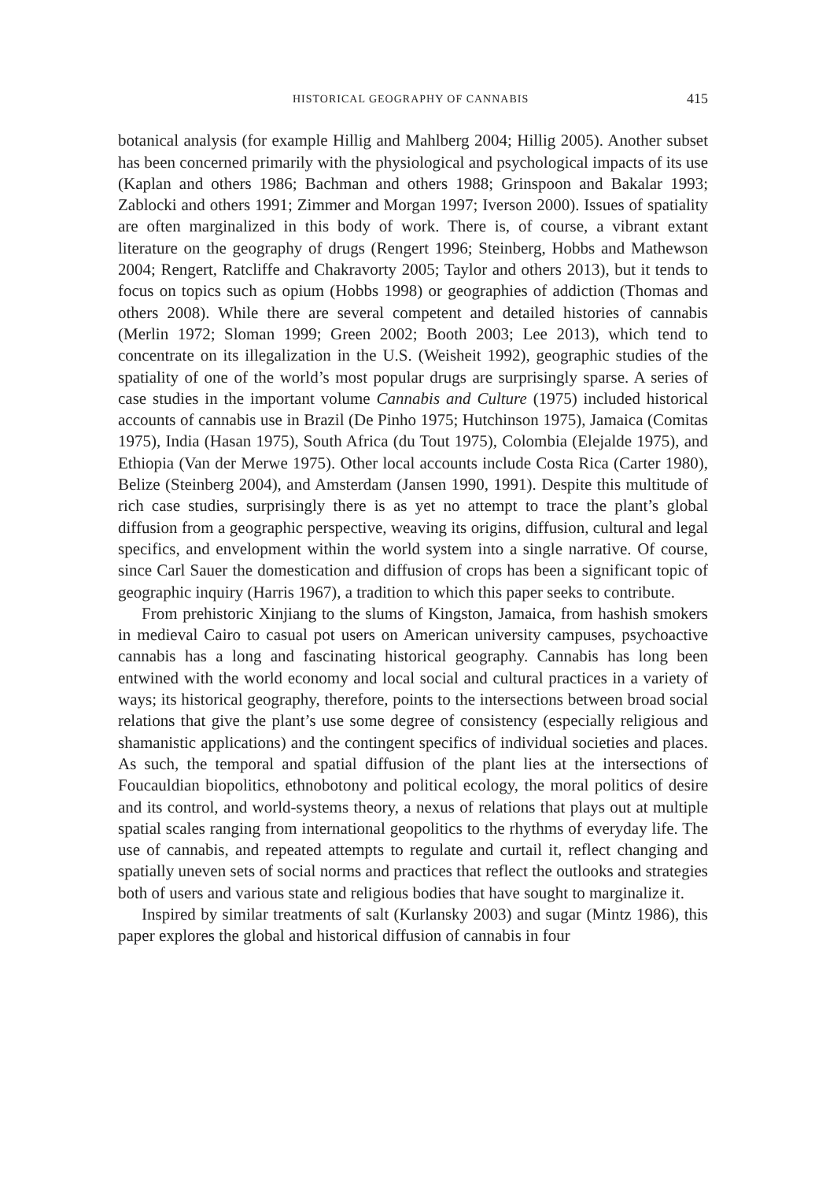HISTORICAL GEOGRAPHY OF CANNABIS 415
botanical analysis (for example Hillig and Mahlberg 2004; Hillig 2005). Another subset has been concerned primarily with the physiological and psychological impacts of its use (Kaplan and others 1986; Bachman and others 1988; Grinspoon and Bakalar 1993; Zablocki and others 1991; Zimmer and Morgan 1997; Iverson 2000). Issues of spatiality are often marginalized in this body of work. There is, of course, a vibrant extant literature on the geography of drugs (Rengert 1996; Steinberg, Hobbs and Mathewson 2004; Rengert, Ratcliffe and Chakravorty 2005; Taylor and others 2013), but it tends to focus on topics such as opium (Hobbs 1998) or geographies of addiction (Thomas and others 2008). While there are several competent and detailed histories of cannabis (Merlin 1972; Sloman 1999; Green 2002; Booth 2003; Lee 2013), which tend to concentrate on its illegalization in the U.S. (Weisheit 1992), geographic studies of the spatiality of one of the world’s most popular drugs are surprisingly sparse. A series of case studies in the important volume Cannabis and Culture (1975) included historical accounts of cannabis use in Brazil (De Pinho 1975; Hutchinson 1975), Jamaica (Comitas 1975), India (Hasan 1975), South Africa (du Tout 1975), Colombia (Elejalde 1975), and Ethiopia (Van der Merwe 1975). Other local accounts include Costa Rica (Carter 1980), Belize (Steinberg 2004), and Amsterdam (Jansen 1990, 1991). Despite this multitude of rich case studies, surprisingly there is as yet no attempt to trace the plant’s global diffusion from a geographic perspective, weaving its origins, diffusion, cultural and legal specifics, and envelopment within the world system into a single narrative. Of course, since Carl Sauer the domestication and diffusion of crops has been a significant topic of geographic inquiry (Harris 1967), a tradition to which this paper seeks to contribute.
From prehistoric Xinjiang to the slums of Kingston, Jamaica, from hashish smokers in medieval Cairo to casual pot users on American university campuses, psychoactive cannabis has a long and fascinating historical geography. Cannabis has long been entwined with the world economy and local social and cultural practices in a variety of ways; its historical geography, therefore, points to the intersections between broad social relations that give the plant’s use some degree of consistency (especially religious and shamanistic applications) and the contingent specifics of individual societies and places. As such, the temporal and spatial diffusion of the plant lies at the intersections of Foucauldian biopolitics, ethnobotony and political ecology, the moral politics of desire and its control, and world-systems theory, a nexus of relations that plays out at multiple spatial scales ranging from international geopolitics to the rhythms of everyday life. The use of cannabis, and repeated attempts to regulate and curtail it, reflect changing and spatially uneven sets of social norms and practices that reflect the outlooks and strategies both of users and various state and religious bodies that have sought to marginalize it.
Inspired by similar treatments of salt (Kurlansky 2003) and sugar (Mintz 1986), this paper explores the global and historical diffusion of cannabis in four